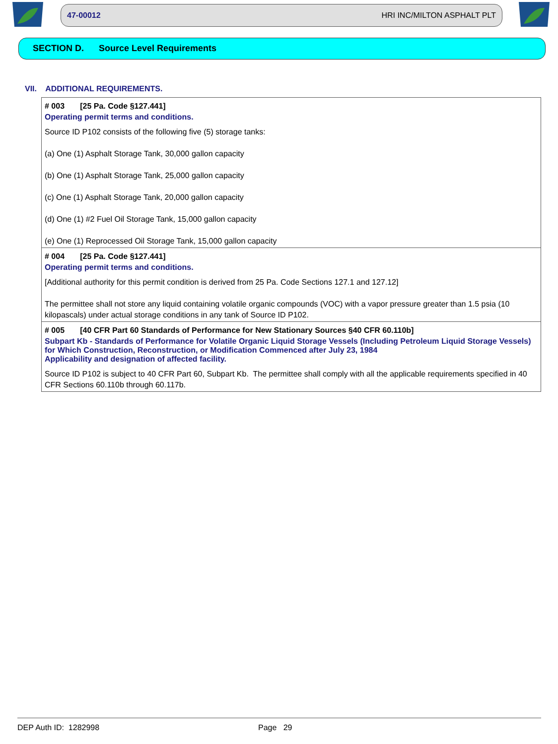47-00012 HRI INC/MILTON ASPHALT PLT
SECTION D. Source Level Requirements
VII. ADDITIONAL REQUIREMENTS.
# 003 [25 Pa. Code §127.441]
Operating permit terms and conditions.
Source ID P102 consists of the following five (5) storage tanks:
(a) One (1) Asphalt Storage Tank, 30,000 gallon capacity
(b) One (1) Asphalt Storage Tank, 25,000 gallon capacity
(c) One (1) Asphalt Storage Tank, 20,000 gallon capacity
(d) One (1) #2 Fuel Oil Storage Tank, 15,000 gallon capacity
(e) One (1) Reprocessed Oil Storage Tank, 15,000 gallon capacity
# 004 [25 Pa. Code §127.441]
Operating permit terms and conditions.
[Additional authority for this permit condition is derived from 25 Pa. Code Sections 127.1 and 127.12]
The permittee shall not store any liquid containing volatile organic compounds (VOC) with a vapor pressure greater than 1.5 psia (10 kilopascals) under actual storage conditions in any tank of Source ID P102.
# 005 [40 CFR Part 60 Standards of Performance for New Stationary Sources §40 CFR 60.110b]
Subpart Kb - Standards of Performance for Volatile Organic Liquid Storage Vessels (Including Petroleum Liquid Storage Vessels) for Which Construction, Reconstruction, or Modification Commenced after July 23, 1984
Applicability and designation of affected facility.
Source ID P102 is subject to 40 CFR Part 60, Subpart Kb. The permittee shall comply with all the applicable requirements specified in 40 CFR Sections 60.110b through 60.117b.
DEP Auth ID: 1282998 Page 29